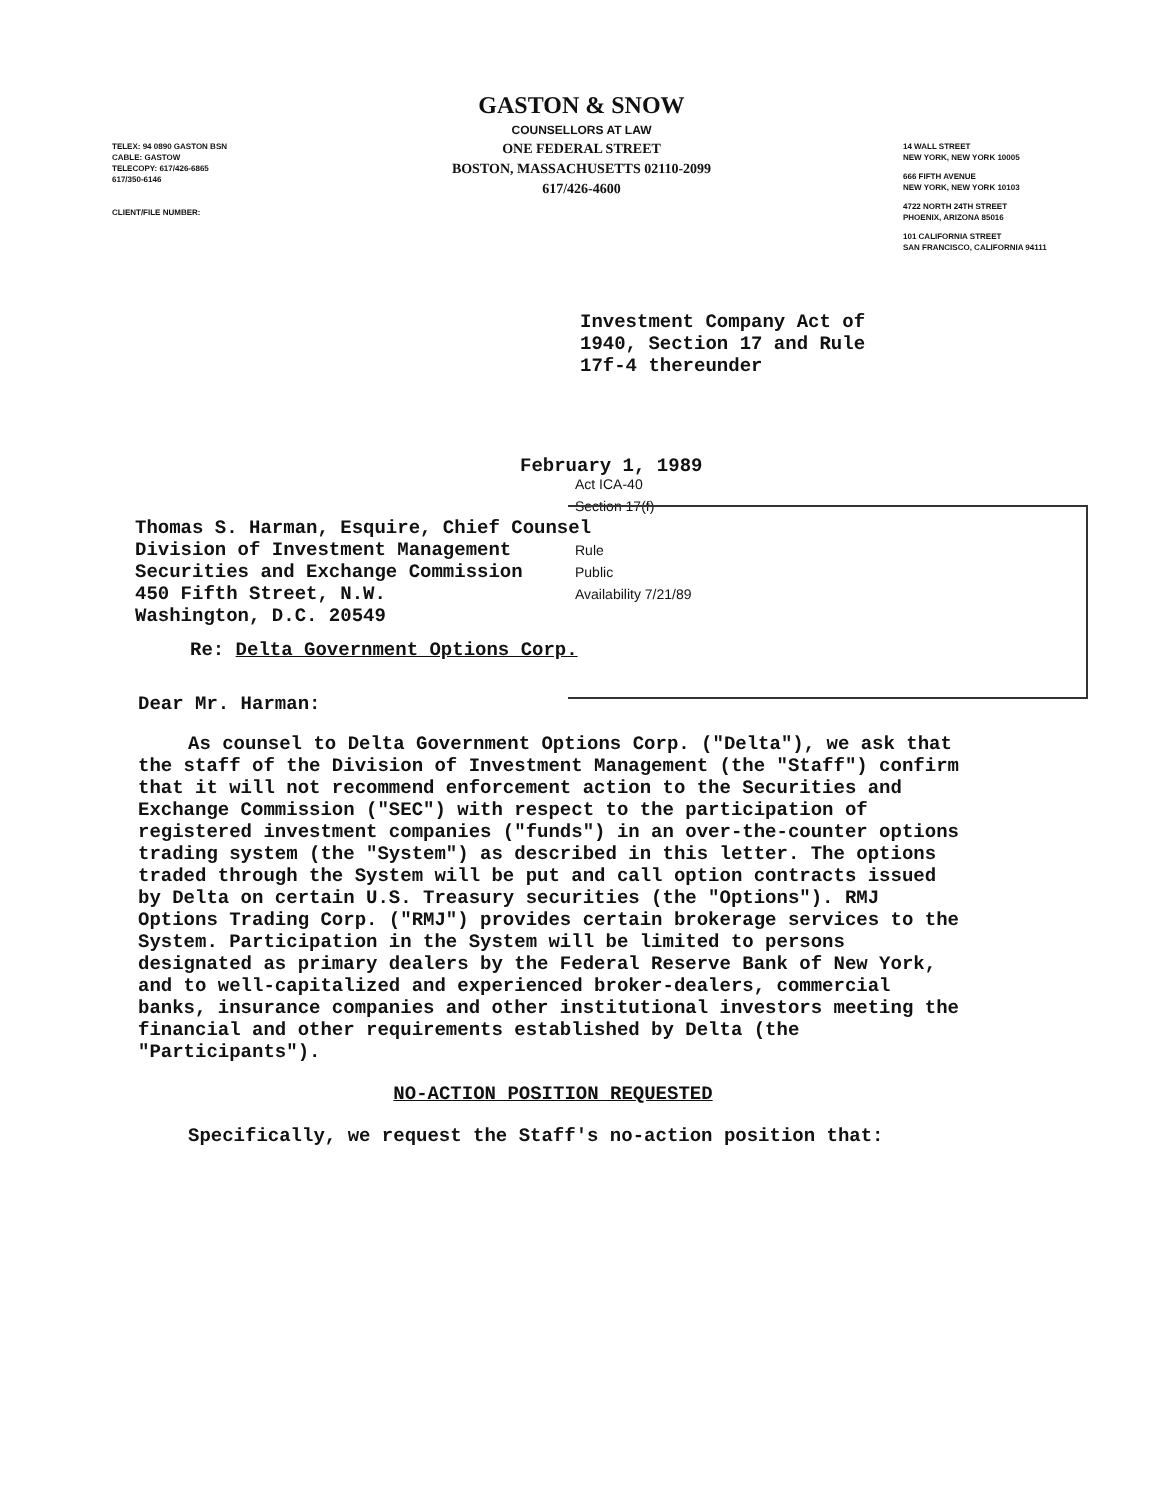GASTON & SNOW
COUNSELLORS AT LAW
ONE FEDERAL STREET
BOSTON, MASSACHUSETTS 02110-2099
617/426-4600
TELEX: 94 0890 GASTON BSN
CABLE: GASTOW
TELECOPY: 617/426-6865
617/350-6146
CLIENT/FILE NUMBER:
14 WALL STREET
NEW YORK, NEW YORK 10005
666 FIFTH AVENUE
NEW YORK, NEW YORK 10103
4722 NORTH 24TH STREET
PHOENIX, ARIZONA 85016
101 CALIFORNIA STREET
SAN FRANCISCO, CALIFORNIA 94111
Investment Company Act of
1940, Section 17 and Rule
17f-4 thereunder
February 1, 1989
Act ICA-40
Section 17(f)
Rule
Public
Availability 7/21/89
Thomas S. Harman, Esquire, Chief Counsel
Division of Investment Management
Securities and Exchange Commission
450 Fifth Street, N.W.
Washington, D.C. 20549
Re: Delta Government Options Corp.
Dear Mr. Harman:
As counsel to Delta Government Options Corp. ("Delta"), we ask that the staff of the Division of Investment Management (the "Staff") confirm that it will not recommend enforcement action to the Securities and Exchange Commission ("SEC") with respect to the participation of registered investment companies ("funds") in an over-the-counter options trading system (the "System") as described in this letter. The options traded through the System will be put and call option contracts issued by Delta on certain U.S. Treasury securities (the "Options"). RMJ Options Trading Corp. ("RMJ") provides certain brokerage services to the System. Participation in the System will be limited to persons designated as primary dealers by the Federal Reserve Bank of New York, and to well-capitalized and experienced broker-dealers, commercial banks, insurance companies and other institutional investors meeting the financial and other requirements established by Delta (the "Participants").
NO-ACTION POSITION REQUESTED
Specifically, we request the Staff's no-action position that: